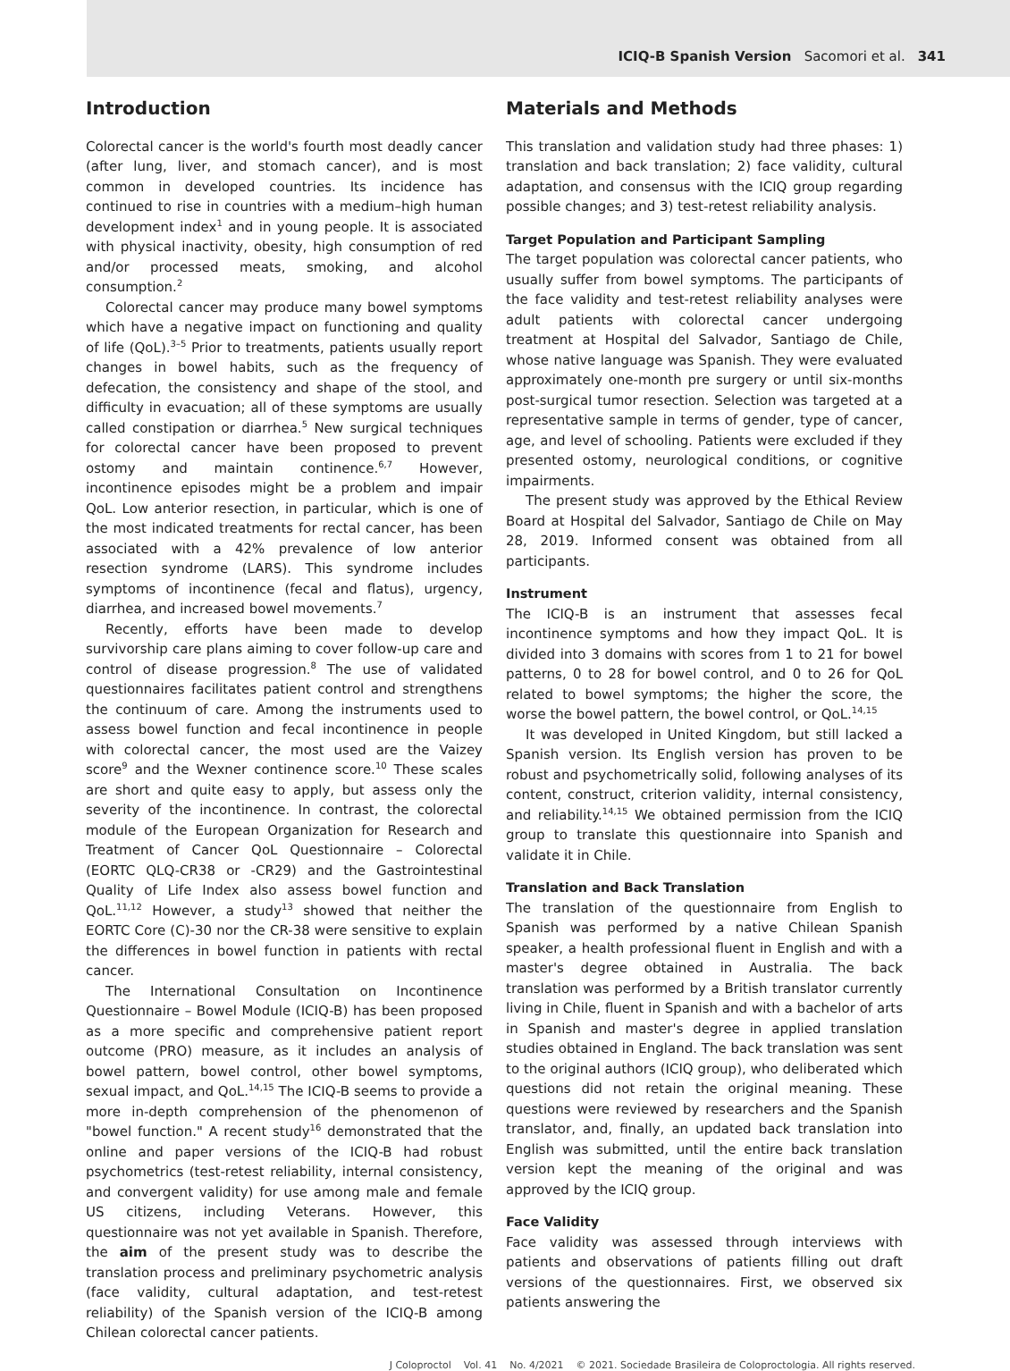ICIQ-B Spanish Version Sacomori et al. 341
Introduction
Colorectal cancer is the world's fourth most deadly cancer (after lung, liver, and stomach cancer), and is most common in developed countries. Its incidence has continued to rise in countries with a medium–high human development index<sup>1</sup> and in young people. It is associated with physical inactivity, obesity, high consumption of red and/or processed meats, smoking, and alcohol consumption.<sup>2</sup>
Colorectal cancer may produce many bowel symptoms which have a negative impact on functioning and quality of life (QoL).<sup>3–5</sup> Prior to treatments, patients usually report changes in bowel habits, such as the frequency of defecation, the consistency and shape of the stool, and difficulty in evacuation; all of these symptoms are usually called constipation or diarrhea.<sup>5</sup> New surgical techniques for colorectal cancer have been proposed to prevent ostomy and maintain continence.<sup>6,7</sup> However, incontinence episodes might be a problem and impair QoL. Low anterior resection, in particular, which is one of the most indicated treatments for rectal cancer, has been associated with a 42% prevalence of low anterior resection syndrome (LARS). This syndrome includes symptoms of incontinence (fecal and flatus), urgency, diarrhea, and increased bowel movements.<sup>7</sup>
Recently, efforts have been made to develop survivorship care plans aiming to cover follow-up care and control of disease progression.<sup>8</sup> The use of validated questionnaires facilitates patient control and strengthens the continuum of care. Among the instruments used to assess bowel function and fecal incontinence in people with colorectal cancer, the most used are the Vaizey score<sup>9</sup> and the Wexner continence score.<sup>10</sup> These scales are short and quite easy to apply, but assess only the severity of the incontinence. In contrast, the colorectal module of the European Organization for Research and Treatment of Cancer QoL Questionnaire – Colorectal (EORTC QLQ-CR38 or -CR29) and the Gastrointestinal Quality of Life Index also assess bowel function and QoL.<sup>11,12</sup> However, a study<sup>13</sup> showed that neither the EORTC Core (C)-30 nor the CR-38 were sensitive to explain the differences in bowel function in patients with rectal cancer.
The International Consultation on Incontinence Questionnaire – Bowel Module (ICIQ-B) has been proposed as a more specific and comprehensive patient report outcome (PRO) measure, as it includes an analysis of bowel pattern, bowel control, other bowel symptoms, sexual impact, and QoL.<sup>14,15</sup> The ICIQ-B seems to provide a more in-depth comprehension of the phenomenon of "bowel function." A recent study<sup>16</sup> demonstrated that the online and paper versions of the ICIQ-B had robust psychometrics (test-retest reliability, internal consistency, and convergent validity) for use among male and female US citizens, including Veterans. However, this questionnaire was not yet available in Spanish. Therefore, the aim of the present study was to describe the translation process and preliminary psychometric analysis (face validity, cultural adaptation, and test-retest reliability) of the Spanish version of the ICIQ-B among Chilean colorectal cancer patients.
Materials and Methods
This translation and validation study had three phases: 1) translation and back translation; 2) face validity, cultural adaptation, and consensus with the ICIQ group regarding possible changes; and 3) test-retest reliability analysis.
Target Population and Participant Sampling
The target population was colorectal cancer patients, who usually suffer from bowel symptoms. The participants of the face validity and test-retest reliability analyses were adult patients with colorectal cancer undergoing treatment at Hospital del Salvador, Santiago de Chile, whose native language was Spanish. They were evaluated approximately one-month pre surgery or until six-months post-surgical tumor resection. Selection was targeted at a representative sample in terms of gender, type of cancer, age, and level of schooling. Patients were excluded if they presented ostomy, neurological conditions, or cognitive impairments.
The present study was approved by the Ethical Review Board at Hospital del Salvador, Santiago de Chile on May 28, 2019. Informed consent was obtained from all participants.
Instrument
The ICIQ-B is an instrument that assesses fecal incontinence symptoms and how they impact QoL. It is divided into 3 domains with scores from 1 to 21 for bowel patterns, 0 to 28 for bowel control, and 0 to 26 for QoL related to bowel symptoms; the higher the score, the worse the bowel pattern, the bowel control, or QoL.<sup>14,15</sup>
It was developed in United Kingdom, but still lacked a Spanish version. Its English version has proven to be robust and psychometrically solid, following analyses of its content, construct, criterion validity, internal consistency, and reliability.<sup>14,15</sup> We obtained permission from the ICIQ group to translate this questionnaire into Spanish and validate it in Chile.
Translation and Back Translation
The translation of the questionnaire from English to Spanish was performed by a native Chilean Spanish speaker, a health professional fluent in English and with a master's degree obtained in Australia. The back translation was performed by a British translator currently living in Chile, fluent in Spanish and with a bachelor of arts in Spanish and master's degree in applied translation studies obtained in England. The back translation was sent to the original authors (ICIQ group), who deliberated which questions did not retain the original meaning. These questions were reviewed by researchers and the Spanish translator, and, finally, an updated back translation into English was submitted, until the entire back translation version kept the meaning of the original and was approved by the ICIQ group.
Face Validity
Face validity was assessed through interviews with patients and observations of patients filling out draft versions of the questionnaires. First, we observed six patients answering the
J Coloproctol Vol. 41 No. 4/2021 © 2021. Sociedade Brasileira de Coloproctologia. All rights reserved.